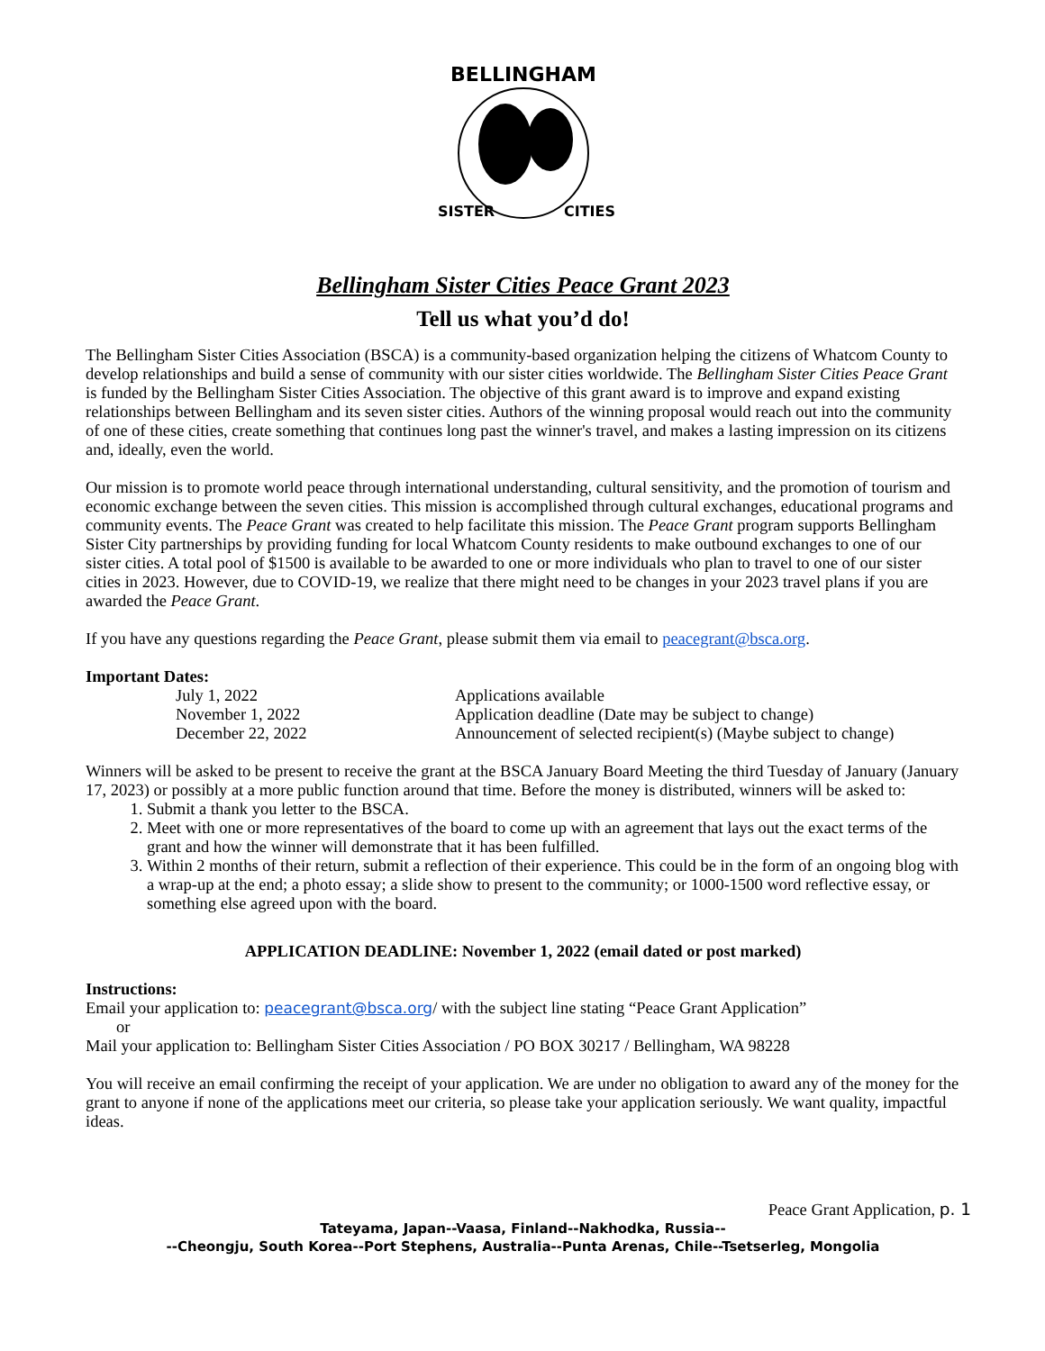BELLINGHAM
SISTER
CITIES
Bellingham Sister Cities Peace Grant 2023
Tell us what you’d do!
The Bellingham Sister Cities Association (BSCA) is a community-based organization helping the citizens of Whatcom County to develop relationships and build a sense of community with our sister cities worldwide. The Bellingham Sister Cities Peace Grant is funded by the Bellingham Sister Cities Association. The objective of this grant award is to improve and expand existing relationships between Bellingham and its seven sister cities. Authors of the winning proposal would reach out into the community of one of these cities, create something that continues long past the winner's travel, and makes a lasting impression on its citizens and, ideally, even the world.
Our mission is to promote world peace through international understanding, cultural sensitivity, and the promotion of tourism and economic exchange between the seven cities. This mission is accomplished through cultural exchanges, educational programs and community events. The Peace Grant was created to help facilitate this mission. The Peace Grant program supports Bellingham Sister City partnerships by providing funding for local Whatcom County residents to make outbound exchanges to one of our sister cities. A total pool of $1500 is available to be awarded to one or more individuals who plan to travel to one of our sister cities in 2023. However, due to COVID-19, we realize that there might need to be changes in your 2023 travel plans if you are awarded the Peace Grant.
If you have any questions regarding the Peace Grant, please submit them via email to peacegrant@bsca.org.
Important Dates:
July 1, 2022 Applications available November 1, 2022 Application deadline (Date may be subject to change) December 22, 2022 Announcement of selected recipient(s) (Maybe subject to change)
Winners will be asked to be present to receive the grant at the BSCA January Board Meeting the third Tuesday of January (January 17, 2023) or possibly at a more public function around that time. Before the money is distributed, winners will be asked to:
1. Submit a thank you letter to the BSCA.
2. Meet with one or more representatives of the board to come up with an agreement that lays out the exact terms of the grant and how the winner will demonstrate that it has been fulfilled.
3. Within 2 months of their return, submit a reflection of their experience. This could be in the form of an ongoing blog with a wrap-up at the end; a photo essay; a slide show to present to the community; or 1000-1500 word reflective essay, or something else agreed upon with the board.
APPLICATION DEADLINE: November 1, 2022 (email dated or post marked)
Instructions:
Email your application to: peacegrant@bsca.org/ with the subject line stating “Peace Grant Application”
or
Mail your application to: Bellingham Sister Cities Association / PO BOX 30217 / Bellingham, WA 98228
You will receive an email confirming the receipt of your application. We are under no obligation to award any of the money for the grant to anyone if none of the applications meet our criteria, so please take your application seriously. We want quality, impactful ideas.
Peace Grant Application, p. 1
Tateyama, Japan--Vaasa, Finland--Nakhodka, Russia--
--Cheongju, South Korea--Port Stephens, Australia--Punta Arenas, Chile--Tsetserleg, Mongolia